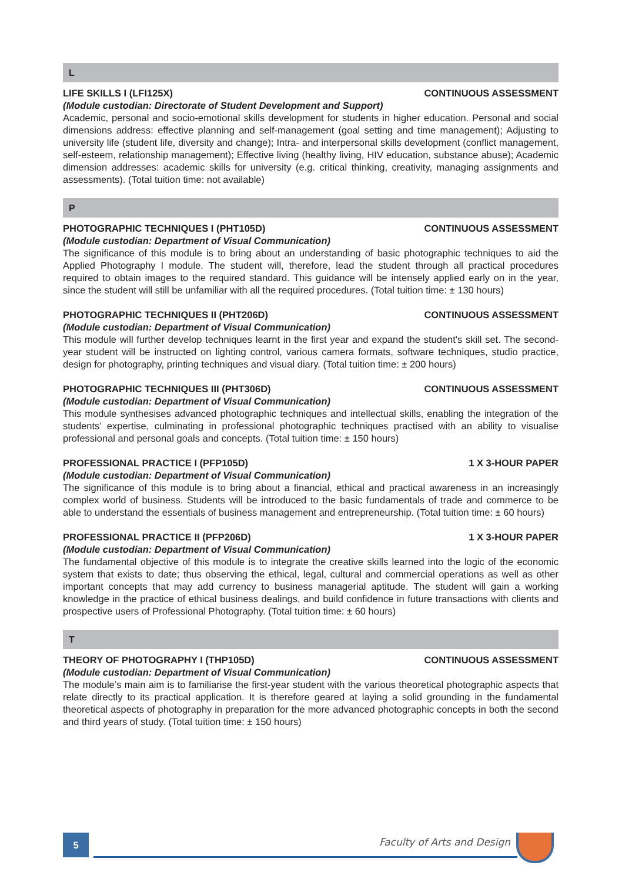L
LIFE SKILLS I (LFI125X) CONTINUOUS ASSESSMENT
(Module custodian: Directorate of Student Development and Support)
Academic, personal and socio-emotional skills development for students in higher education. Personal and social dimensions address: effective planning and self-management (goal setting and time management); Adjusting to university life (student life, diversity and change); Intra- and interpersonal skills development (conflict management, self-esteem, relationship management); Effective living (healthy living, HIV education, substance abuse); Academic dimension addresses: academic skills for university (e.g. critical thinking, creativity, managing assignments and assessments). (Total tuition time: not available)
P
PHOTOGRAPHIC TECHNIQUES I (PHT105D) CONTINUOUS ASSESSMENT
(Module custodian: Department of Visual Communication)
The significance of this module is to bring about an understanding of basic photographic techniques to aid the Applied Photography I module. The student will, therefore, lead the student through all practical procedures required to obtain images to the required standard. This guidance will be intensely applied early on in the year, since the student will still be unfamiliar with all the required procedures. (Total tuition time: ± 130 hours)
PHOTOGRAPHIC TECHNIQUES II (PHT206D) CONTINUOUS ASSESSMENT
(Module custodian: Department of Visual Communication)
This module will further develop techniques learnt in the first year and expand the student's skill set. The second-year student will be instructed on lighting control, various camera formats, software techniques, studio practice, design for photography, printing techniques and visual diary. (Total tuition time: ± 200 hours)
PHOTOGRAPHIC TECHNIQUES III (PHT306D) CONTINUOUS ASSESSMENT
(Module custodian: Department of Visual Communication)
This module synthesises advanced photographic techniques and intellectual skills, enabling the integration of the students' expertise, culminating in professional photographic techniques practised with an ability to visualise professional and personal goals and concepts. (Total tuition time: ± 150 hours)
PROFESSIONAL PRACTICE I (PFP105D) 1 X 3-HOUR PAPER
(Module custodian: Department of Visual Communication)
The significance of this module is to bring about a financial, ethical and practical awareness in an increasingly complex world of business. Students will be introduced to the basic fundamentals of trade and commerce to be able to understand the essentials of business management and entrepreneurship. (Total tuition time: ± 60 hours)
PROFESSIONAL PRACTICE II (PFP206D) 1 X 3-HOUR PAPER
(Module custodian: Department of Visual Communication)
The fundamental objective of this module is to integrate the creative skills learned into the logic of the economic system that exists to date; thus observing the ethical, legal, cultural and commercial operations as well as other important concepts that may add currency to business managerial aptitude. The student will gain a working knowledge in the practice of ethical business dealings, and build confidence in future transactions with clients and prospective users of Professional Photography. (Total tuition time: ± 60 hours)
T
THEORY OF PHOTOGRAPHY I (THP105D) CONTINUOUS ASSESSMENT
(Module custodian: Department of Visual Communication)
The module’s main aim is to familiarise the first-year student with the various theoretical photographic aspects that relate directly to its practical application. It is therefore geared at laying a solid grounding in the fundamental theoretical aspects of photography in preparation for the more advanced photographic concepts in both the second and third years of study. (Total tuition time: ± 150 hours)
5 Faculty of Arts and Design